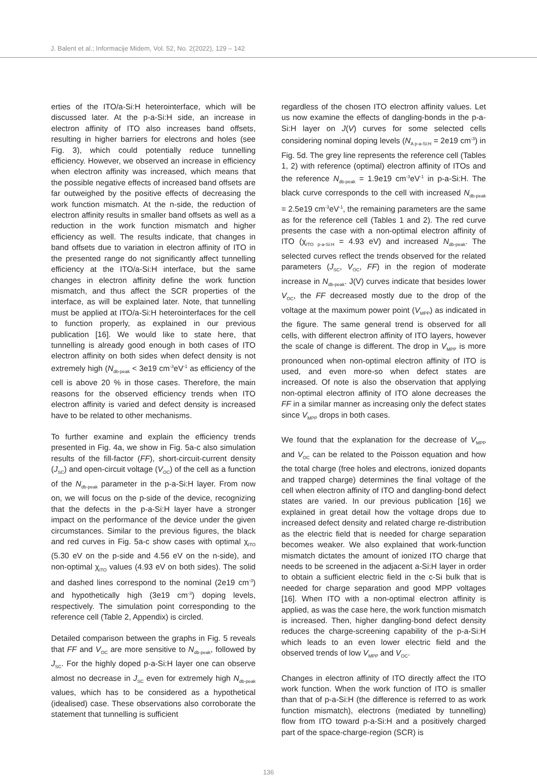J. Balent et al.; Informacije Midem, Vol. 52, No. 2(2022), 129 – 142
erties of the ITO/a-Si:H heterointerface, which will be discussed later. At the p-a-Si:H side, an increase in electron affinity of ITO also increases band offsets, resulting in higher barriers for electrons and holes (see Fig. 3), which could potentially reduce tunnelling efficiency. However, we observed an increase in efficiency when electron affinity was increased, which means that the possible negative effects of increased band offsets are far outweighed by the positive effects of decreasing the work function mismatch. At the n-side, the reduction of electron affinity results in smaller band offsets as well as a reduction in the work function mismatch and higher efficiency as well. The results indicate, that changes in band offsets due to variation in electron affinity of ITO in the presented range do not significantly affect tunnelling efficiency at the ITO/a-Si:H interface, but the same changes in electron affinity define the work function mismatch, and thus affect the SCR properties of the interface, as will be explained later. Note, that tunnelling must be applied at ITO/a-Si:H heterointerfaces for the cell to function properly, as explained in our previous publication [16]. We would like to state here, that tunnelling is already good enough in both cases of ITO electron affinity on both sides when defect density is not extremely high (N<sub>db-peak</sub> < 3e19 cm<sup>-3</sup>eV<sup>-1</sup> as efficiency of the cell is above 20 % in those cases. Therefore, the main reasons for the observed efficiency trends when ITO electron affinity is varied and defect density is increased have to be related to other mechanisms.
To further examine and explain the efficiency trends presented in Fig. 4a, we show in Fig. 5a-c also simulation results of the fill-factor (FF), short-circuit-current density (J<sub>SC</sub>) and open-circuit voltage (V<sub>OC</sub>) of the cell as a function of the N<sub>db-peak</sub> parameter in the p-a-Si:H layer. From now on, we will focus on the p-side of the device, recognizing that the defects in the p-a-Si:H layer have a stronger impact on the performance of the device under the given circumstances. Similar to the previous figures, the black and red curves in Fig. 5a-c show cases with optimal χ<sub>ITO</sub> (5.30 eV on the p-side and 4.56 eV on the n-side), and non-optimal χ<sub>ITO</sub> values (4.93 eV on both sides). The solid and dashed lines correspond to the nominal (2e19 cm<sup>-3</sup>) and hypothetically high (3e19 cm<sup>-3</sup>) doping levels, respectively. The simulation point corresponding to the reference cell (Table 2, Appendix) is circled.
Detailed comparison between the graphs in Fig. 5 reveals that FF and V<sub>OC</sub> are more sensitive to N<sub>db-peak</sub>, followed by J<sub>SC</sub>. For the highly doped p-a-Si:H layer one can observe almost no decrease in J<sub>SC</sub> even for extremely high N<sub>db-peak</sub> values, which has to be considered as a hypothetical (idealised) case. These observations also corroborate the statement that tunnelling is sufficient
regardless of the chosen ITO electron affinity values. Let us now examine the effects of dangling-bonds in the p-a-Si:H layer on J(V) curves for some selected cells considering nominal doping levels (N<sub>A p-a-Si:H</sub> = 2e19 cm<sup>-3</sup>) in Fig. 5d. The grey line represents the reference cell (Tables 1, 2) with reference (optimal) electron affinity of ITOs and the reference N<sub>db-peak</sub> = 1.9e19 cm<sup>-3</sup>eV<sup>-1</sup> in p-a-Si:H. The black curve corresponds to the cell with increased N<sub>db-peak</sub> = 2.5e19 cm<sup>-3</sup>eV<sup>-1</sup>, the remaining parameters are the same as for the reference cell (Tables 1 and 2). The red curve presents the case with a non-optimal electron affinity of ITO (χ<sub>ITO p-a-Si:H</sub> = 4.93 eV) and increased N<sub>db-peak</sub>. The selected curves reflect the trends observed for the related parameters (J<sub>SC</sub>, V<sub>OC</sub>, FF) in the region of moderate increase in N<sub>db-peak</sub>. J(V) curves indicate that besides lower V<sub>OC</sub>, the FF decreased mostly due to the drop of the voltage at the maximum power point (V<sub>MPP</sub>) as indicated in the figure. The same general trend is observed for all cells, with different electron affinity of ITO layers, however the scale of change is different. The drop in V<sub>MPP</sub> is more pronounced when non-optimal electron affinity of ITO is used, and even more-so when defect states are increased. Of note is also the observation that applying non-optimal electron affinity of ITO alone decreases the FF in a similar manner as increasing only the defect states since V<sub>MPP</sub> drops in both cases.
We found that the explanation for the decrease of V<sub>MPP</sub> and V<sub>OC</sub> can be related to the Poisson equation and how the total charge (free holes and electrons, ionized dopants and trapped charge) determines the final voltage of the cell when electron affinity of ITO and dangling-bond defect states are varied. In our previous publication [16] we explained in great detail how the voltage drops due to increased defect density and related charge re-distribution as the electric field that is needed for charge separation becomes weaker. We also explained that work-function mismatch dictates the amount of ionized ITO charge that needs to be screened in the adjacent a-Si:H layer in order to obtain a sufficient electric field in the c-Si bulk that is needed for charge separation and good MPP voltages [16]. When ITO with a non-optimal electron affinity is applied, as was the case here, the work function mismatch is increased. Then, higher dangling-bond defect density reduces the charge-screening capability of the p-a-Si:H which leads to an even lower electric field and the observed trends of low V<sub>MPP</sub> and V<sub>OC</sub>.
Changes in electron affinity of ITO directly affect the ITO work function. When the work function of ITO is smaller than that of p-a-Si:H (the difference is referred to as work function mismatch), electrons (mediated by tunnelling) flow from ITO toward p-a-Si:H and a positively charged part of the space-charge-region (SCR) is
136